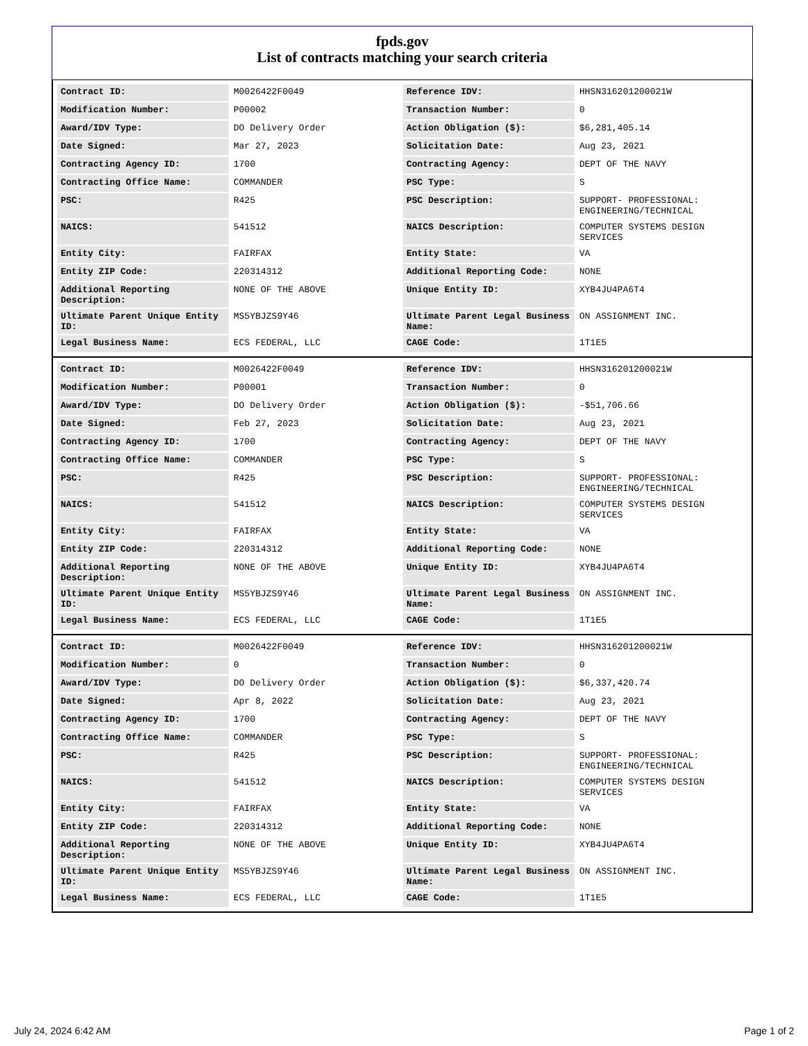fpds.gov
List of contracts matching your search criteria
| Contract ID: | M0026422F0049 | Reference IDV: | HHSN316201200021W |
| Modification Number: | P00002 | Transaction Number: | 0 |
| Award/IDV Type: | DO Delivery Order | Action Obligation ($): | $6,281,405.14 |
| Date Signed: | Mar 27, 2023 | Solicitation Date: | Aug 23, 2021 |
| Contracting Agency ID: | 1700 | Contracting Agency: | DEPT OF THE NAVY |
| Contracting Office Name: | COMMANDER | PSC Type: | S |
| PSC: | R425 | PSC Description: | SUPPORT- PROFESSIONAL: ENGINEERING/TECHNICAL |
| NAICS: | 541512 | NAICS Description: | COMPUTER SYSTEMS DESIGN SERVICES |
| Entity City: | FAIRFAX | Entity State: | VA |
| Entity ZIP Code: | 220314312 | Additional Reporting Code: | NONE |
| Additional Reporting Description: | NONE OF THE ABOVE | Unique Entity ID: | XYB4JU4PA6T4 |
| Ultimate Parent Unique Entity ID: | MS5YBJZS9Y46 | Ultimate Parent Legal Business Name: | ON ASSIGNMENT INC. |
| Legal Business Name: | ECS FEDERAL, LLC | CAGE Code: | 1T1E5 |
| Contract ID: | M0026422F0049 | Reference IDV: | HHSN316201200021W |
| Modification Number: | P00001 | Transaction Number: | 0 |
| Award/IDV Type: | DO Delivery Order | Action Obligation ($): | -$51,706.66 |
| Date Signed: | Feb 27, 2023 | Solicitation Date: | Aug 23, 2021 |
| Contracting Agency ID: | 1700 | Contracting Agency: | DEPT OF THE NAVY |
| Contracting Office Name: | COMMANDER | PSC Type: | S |
| PSC: | R425 | PSC Description: | SUPPORT- PROFESSIONAL: ENGINEERING/TECHNICAL |
| NAICS: | 541512 | NAICS Description: | COMPUTER SYSTEMS DESIGN SERVICES |
| Entity City: | FAIRFAX | Entity State: | VA |
| Entity ZIP Code: | 220314312 | Additional Reporting Code: | NONE |
| Additional Reporting Description: | NONE OF THE ABOVE | Unique Entity ID: | XYB4JU4PA6T4 |
| Ultimate Parent Unique Entity ID: | MS5YBJZS9Y46 | Ultimate Parent Legal Business Name: | ON ASSIGNMENT INC. |
| Legal Business Name: | ECS FEDERAL, LLC | CAGE Code: | 1T1E5 |
| Contract ID: | M0026422F0049 | Reference IDV: | HHSN316201200021W |
| Modification Number: | 0 | Transaction Number: | 0 |
| Award/IDV Type: | DO Delivery Order | Action Obligation ($): | $6,337,420.74 |
| Date Signed: | Apr 8, 2022 | Solicitation Date: | Aug 23, 2021 |
| Contracting Agency ID: | 1700 | Contracting Agency: | DEPT OF THE NAVY |
| Contracting Office Name: | COMMANDER | PSC Type: | S |
| PSC: | R425 | PSC Description: | SUPPORT- PROFESSIONAL: ENGINEERING/TECHNICAL |
| NAICS: | 541512 | NAICS Description: | COMPUTER SYSTEMS DESIGN SERVICES |
| Entity City: | FAIRFAX | Entity State: | VA |
| Entity ZIP Code: | 220314312 | Additional Reporting Code: | NONE |
| Additional Reporting Description: | NONE OF THE ABOVE | Unique Entity ID: | XYB4JU4PA6T4 |
| Ultimate Parent Unique Entity ID: | MS5YBJZS9Y46 | Ultimate Parent Legal Business Name: | ON ASSIGNMENT INC. |
| Legal Business Name: | ECS FEDERAL, LLC | CAGE Code: | 1T1E5 |
July 24, 2024 6:42 AM Page 1 of 2